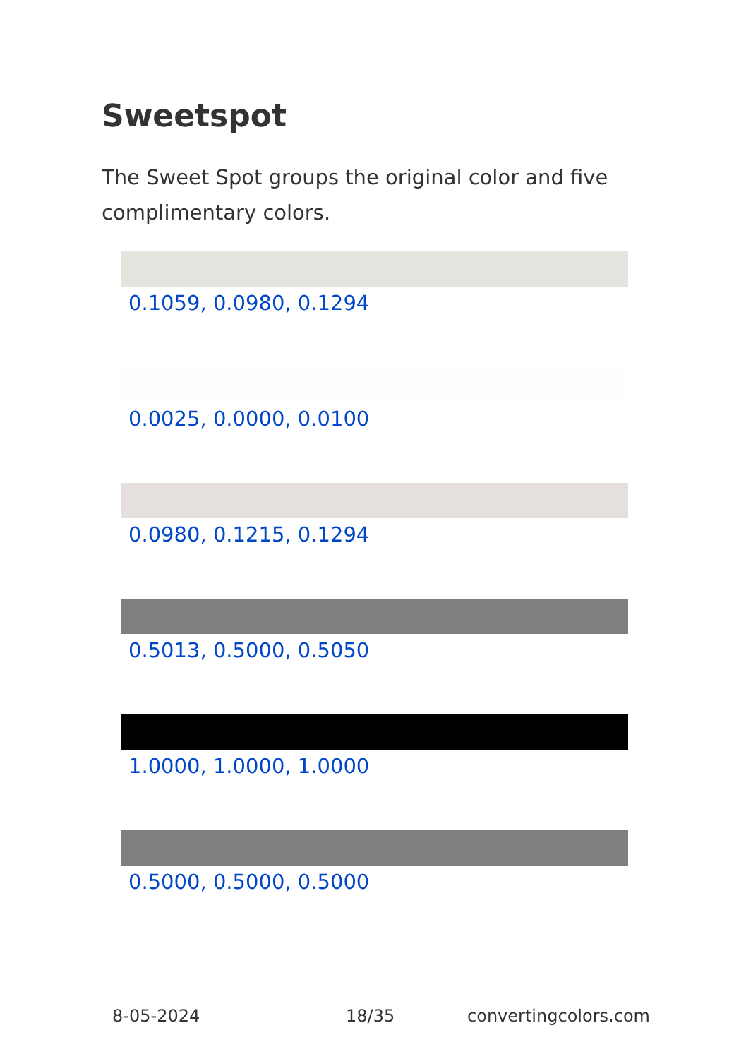Sweetspot
The Sweet Spot groups the original color and five complimentary colors.
0.1059, 0.0980, 0.1294
0.0025, 0.0000, 0.0100
0.0980, 0.1215, 0.1294
0.5013, 0.5000, 0.5050
1.0000, 1.0000, 1.0000
0.5000, 0.5000, 0.5000
8-05-2024 18/35 convertingcolors.com